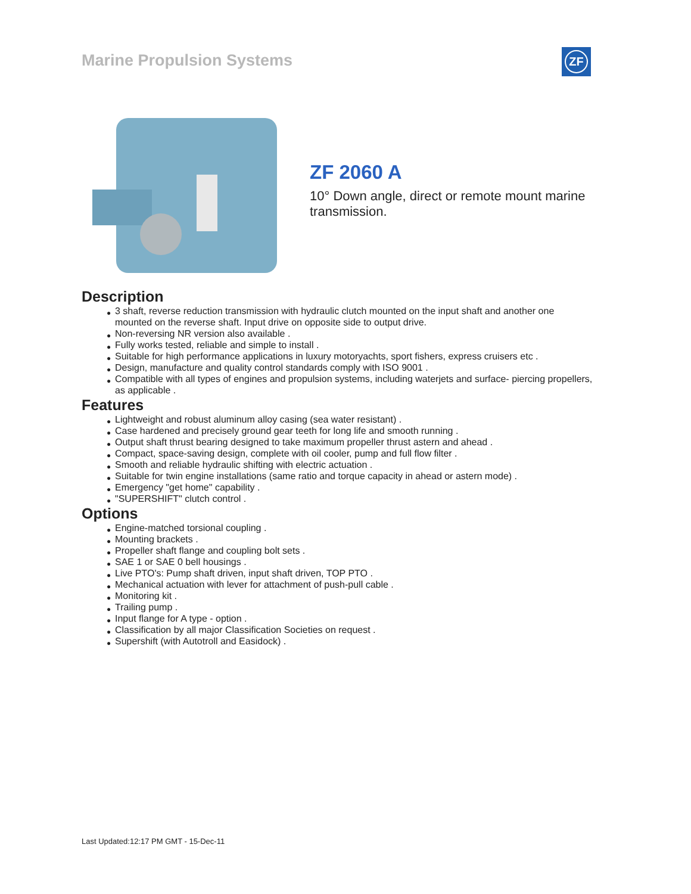Marine Propulsion Systems ZF
ZF 2060 A
10° Down angle, direct or remote mount marine transmission.
Description
● 3 shaft, reverse reduction transmission with hydraulic clutch mounted on the input shaft and another one mounted on the reverse shaft. Input drive on opposite side to output drive.
● Non-reversing NR version also available .
● Fully works tested, reliable and simple to install .
● Suitable for high performance applications in luxury motoryachts, sport fishers, express cruisers etc .
● Design, manufacture and quality control standards comply with ISO 9001 .
● Compatible with all types of engines and propulsion systems, including waterjets and surface- piercing propellers, as applicable .
Features
● Lightweight and robust aluminum alloy casing (sea water resistant) .
● Case hardened and precisely ground gear teeth for long life and smooth running .
● Output shaft thrust bearing designed to take maximum propeller thrust astern and ahead .
● Compact, space-saving design, complete with oil cooler, pump and full flow filter .
● Smooth and reliable hydraulic shifting with electric actuation .
● Suitable for twin engine installations (same ratio and torque capacity in ahead or astern mode) .
● Emergency "get home" capability .
● "SUPERSHIFT" clutch control .
Options
● Engine-matched torsional coupling .
● Mounting brackets .
● Propeller shaft flange and coupling bolt sets .
● SAE 1 or SAE 0 bell housings .
● Live PTO's: Pump shaft driven, input shaft driven, TOP PTO .
● Mechanical actuation with lever for attachment of push-pull cable .
● Monitoring kit .
● Trailing pump .
● Input flange for A type - option .
● Classification by all major Classification Societies on request .
● Supershift (with Autotroll and Easidock) .
Last Updated:12:17 PM GMT - 15-Dec-11